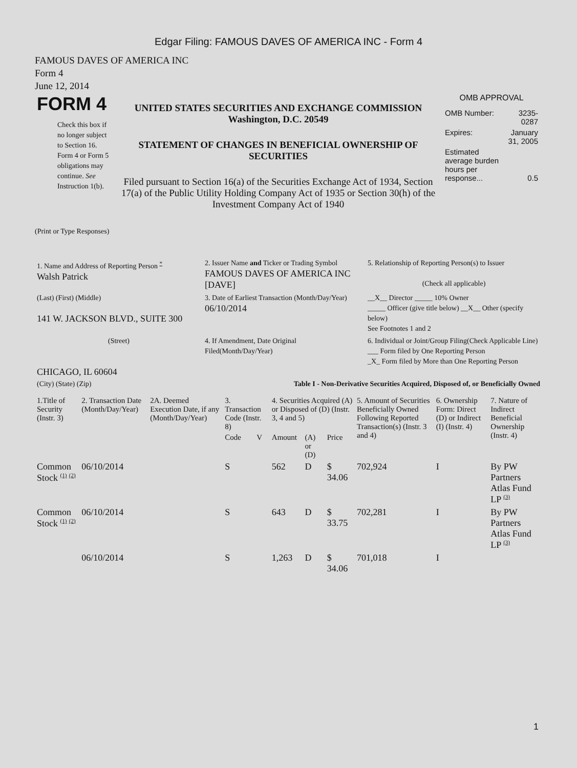Edgar Filing: FAMOUS DAVES OF AMERICA INC - Form 4
FAMOUS DAVES OF AMERICA INC
Form 4
June 12, 2014
| FORM 4 Check this box if no longer subject to Section 16. Form 4 or Form 5 obligations may continue. See Instruction 1(b). | UNITED STATES SECURITIES AND EXCHANGE COMMISSION Washington, D.C. 20549 STATEMENT OF CHANGES IN BENEFICIAL OWNERSHIP OF SECURITIES Filed pursuant to Section 16(a) of the Securities Exchange Act of 1934, Section 17(a) of the Public Utility Holding Company Act of 1935 or Section 30(h) of the Investment Company Act of 1940 | OMB APPROVAL / OMB Number: / 3235-0287 / / Expires: / January 31, 2005 / / Estimated average burden hours per response... / 0.5 / |
(Print or Type Responses)
| 1. Name and Address of Reporting Person * Walsh Patrick | 2. Issuer Name and Ticker or Trading Symbol FAMOUS DAVES OF AMERICA INC [DAVE] | 5. Relationship of Reporting Person(s) to Issuer (Check all applicable) |
| (Last) (First) (Middle) 141 W. JACKSON BLVD., SUITE 300 | 3. Date of Earliest Transaction (Month/Day/Year) 06/10/2014 | __X__ Director _____ 10% Owner _____ Officer (give title below) __X__ Other (specify below) See Footnotes 1 and 2 |
| (Street) CHICAGO, IL 60604 | 4. If Amendment, Date Original Filed(Month/Day/Year) | 6. Individual or Joint/Group Filing(Check Applicable Line) ___ Form filed by One Reporting Person _X_ Form filed by More than One Reporting Person |
| (City) (State) (Zip) | Table I - Non-Derivative Securities Acquired, Disposed of, or Beneficially Owned | |
| 1.Title of Security (Instr. 3) | 2. Transaction Date (Month/Day/Year) | 2A. Deemed Execution Date, if any (Month/Day/Year) | 3. Transaction Code (Instr. 8) | | 4. Securities Acquired (A) or Disposed of (D) (Instr. 3, 4 and 5) | | | 5. Amount of Securities Beneficially Owned Following Reported Transaction(s) (Instr. 3 and 4) | 6. Ownership Form: Direct (D) or Indirect (I) (Instr. 4) | 7. Nature of Indirect Beneficial Ownership (Instr. 4) |
| --- | --- | --- | --- | --- | --- | --- | --- | --- | --- | --- |
| | | | Code | V | Amount | (A) or (D) | Price | | | |
| Common Stock (1) (2) | 06/10/2014 | | S | | 562 | D | $ 34.06 | 702,924 | I | By PW Partners Atlas Fund LP (3) |
| Common Stock (1) (2) | 06/10/2014 | | S | | 643 | D | $ 33.75 | 702,281 | I | By PW Partners Atlas Fund LP (3) |
| | 06/10/2014 | | S | | 1,263 | D | $ 34.06 | 701,018 | I | |
1